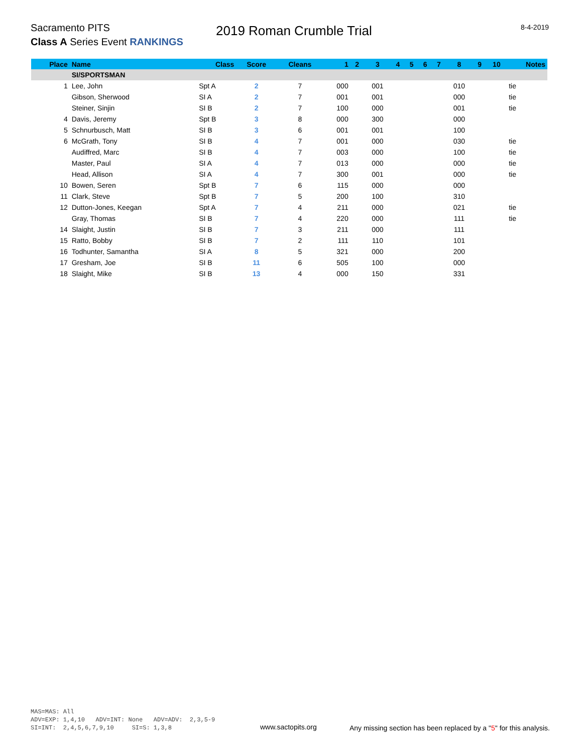Sacramento PITS 2019 Roman Crumble Trial 8-4-2019
Class A Series Event RANKINGS
| Place | Name | Class | Score | Cleans | 1 | 2 | 3 | 4 | 5 | 6 | 7 | 8 | 9 | 10 | Notes |
| --- | --- | --- | --- | --- | --- | --- | --- | --- | --- | --- | --- | --- | --- | --- | --- |
| | SI/SPORTSMAN | | | | | | | | | | | | | | |
| 1 | Lee, John | Spt A | 2 | 7 | 000 | | 001 | | | | | 010 | | | tie |
| | Gibson, Sherwood | SI A | 2 | 7 | 001 | | 001 | | | | | 000 | | | tie |
| | Steiner, Sinjin | SI B | 2 | 7 | 100 | | 000 | | | | | 001 | | | tie |
| 4 | Davis, Jeremy | Spt B | 3 | 8 | 000 | | 300 | | | | | 000 | | | |
| 5 | Schnurbusch, Matt | SI B | 3 | 6 | 001 | | 001 | | | | | 100 | | | |
| 6 | McGrath, Tony | SI B | 4 | 7 | 001 | | 000 | | | | | 030 | | | tie |
| | Audiffred, Marc | SI B | 4 | 7 | 003 | | 000 | | | | | 100 | | | tie |
| | Master, Paul | SI A | 4 | 7 | 013 | | 000 | | | | | 000 | | | tie |
| | Head, Allison | SI A | 4 | 7 | 300 | | 001 | | | | | 000 | | | tie |
| 10 | Bowen, Seren | Spt B | 7 | 6 | 115 | | 000 | | | | | 000 | | | |
| 11 | Clark, Steve | Spt B | 7 | 5 | 200 | | 100 | | | | | 310 | | | |
| 12 | Dutton-Jones, Keegan | Spt A | 7 | 4 | 211 | | 000 | | | | | 021 | | | tie |
| | Gray, Thomas | SI B | 7 | 4 | 220 | | 000 | | | | | 111 | | | tie |
| 14 | Slaight, Justin | SI B | 7 | 3 | 211 | | 000 | | | | | 111 | | | |
| 15 | Ratto, Bobby | SI B | 7 | 2 | 111 | | 110 | | | | | 101 | | | |
| 16 | Todhunter, Samantha | SI A | 8 | 5 | 321 | | 000 | | | | | 200 | | | |
| 17 | Gresham, Joe | SI B | 11 | 6 | 505 | | 100 | | | | | 000 | | | |
| 18 | Slaight, Mike | SI B | 13 | 4 | 000 | | 150 | | | | | 331 | | | |
MAS=MAS: All
ADV=EXP: 1,4,10 ADV=INT: None ADV=ADV: 2,3,5-9
SI=INT: 2,4,5,6,7,9,10 SI=S: 1,3,8
www.sactopits.org
Any missing section has been replaced by a "5" for this analysis.